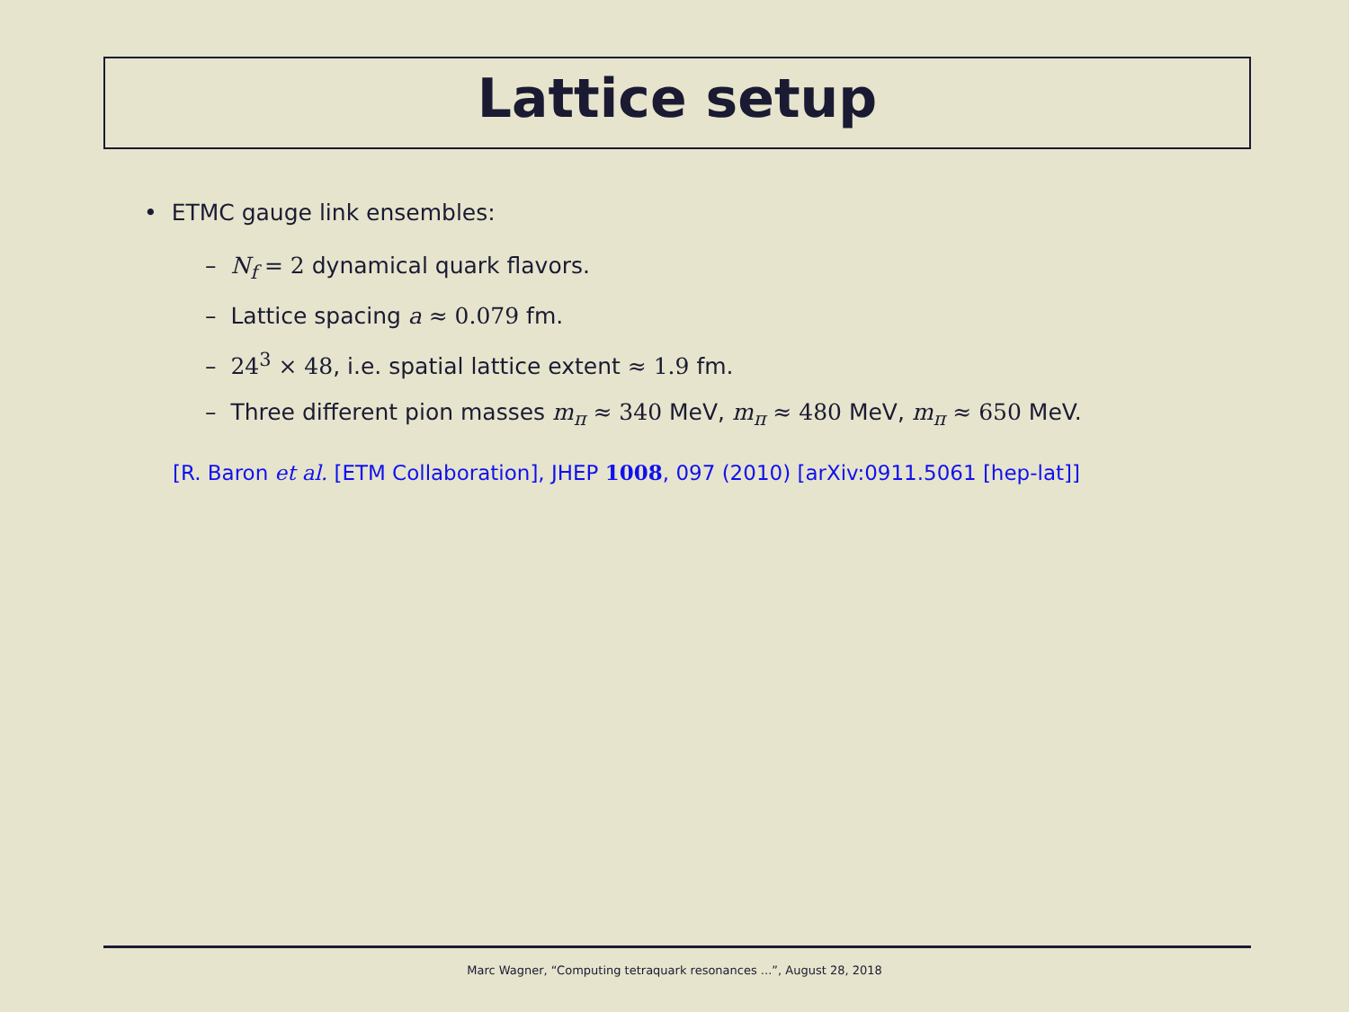Lattice setup
• ETMC gauge link ensembles:
– N<sub>f</sub> = 2 dynamical quark flavors.
– Lattice spacing a ≈ 0.079 fm.
– 24<sup>3</sup> × 48, i.e. spatial lattice extent ≈ 1.9 fm.
– Three different pion masses m<sub>π</sub> ≈ 340 MeV, m<sub>π</sub> ≈ 480 MeV, m<sub>π</sub> ≈ 650 MeV.
[R. Baron et al. [ETM Collaboration], JHEP 1008, 097 (2010) [arXiv:0911.5061 [hep-lat]]
Marc Wagner, “Computing tetraquark resonances ...”, August 28, 2018